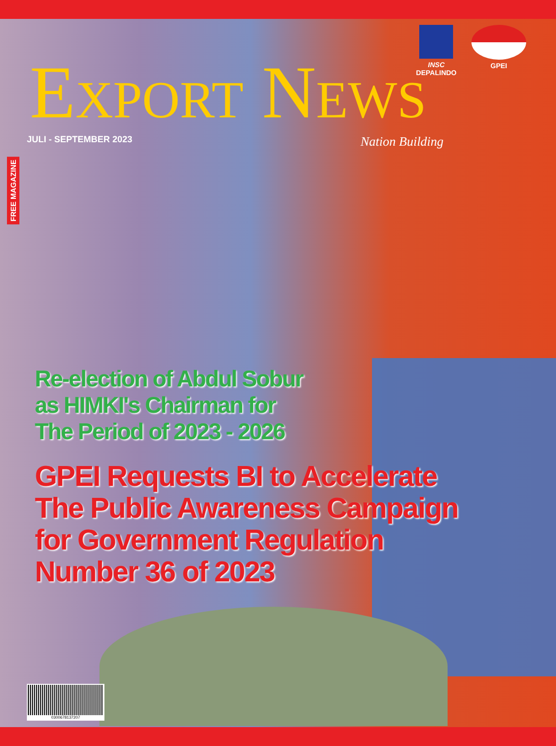INSC
DEPALINDO
GPEI
EXPORT NEWS
JULI - SEPTEMBER 2023 Nation Building
FREE MAGAZINE
Re-election of Abdul Sobur
as HIMKI's Chairman for
The Period of 2023 - 2026
GPEI Requests BI to Accelerate
The Public Awareness Campaign
for Government Regulation
Number 36 of 2023
0300678137207